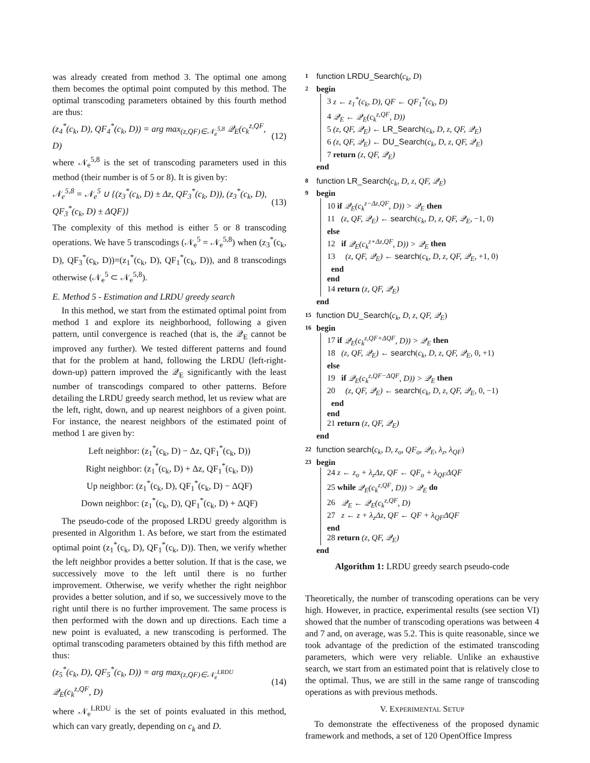was already created from method 3. The optimal one among them becomes the optimal point computed by this method. The optimal transcoding parameters obtained by this fourth method are thus:
(z<sub>4</sub><sup>*</sup>(c<sub>k</sub>, D), QF<sub>4</sub><sup>*</sup>(c<sub>k</sub>, D)) = arg max<sub>(z,QF)∈𝒩<sub>e</sub><sup>5,8</sup></sub> 𝒬<sub>E</sub>(c<sub>k</sub><sup>z,QF</sup>, D) (12)
where 𝒩<sub>e</sub><sup>5,8</sup> is the set of transcoding parameters used in this method (their number is of 5 or 8). It is given by:
𝒩<sub>e</sub><sup>5,8</sup> = 𝒩<sub>e</sub><sup>5</sup> ∪ {(z<sub>3</sub><sup>*</sup>(c<sub>k</sub>, D) ± Δz, QF<sub>3</sub><sup>*</sup>(c<sub>k</sub>, D)), (z<sub>3</sub><sup>*</sup>(c<sub>k</sub>, D), QF<sub>3</sub><sup>*</sup>(c<sub>k</sub>, D) ± ΔQF)} (13)
The complexity of this method is either 5 or 8 transcoding operations. We have 5 transcodings (𝒩<sub>e</sub><sup>5</sup> = 𝒩<sub>e</sub><sup>5,8</sup>) when (z<sub>3</sub><sup>*</sup>(c<sub>k</sub>, D), QF<sub>3</sub><sup>*</sup>(c<sub>k</sub>, D))=(z<sub>1</sub><sup>*</sup>(c<sub>k</sub>, D), QF<sub>1</sub><sup>*</sup>(c<sub>k</sub>, D)), and 8 transcodings otherwise (𝒩<sub>e</sub><sup>5</sup> ⊂ 𝒩<sub>e</sub><sup>5,8</sup>).
E. Method 5 - Estimation and LRDU greedy search
In this method, we start from the estimated optimal point from method 1 and explore its neighborhood, following a given pattern, until convergence is reached (that is, the 𝒬<sub>E</sub> cannot be improved any further). We tested different patterns and found that for the problem at hand, following the LRDU (left-right-down-up) pattern improved the 𝒬<sub>E</sub> significantly with the least number of transcodings compared to other patterns. Before detailing the LRDU greedy search method, let us review what are the left, right, down, and up nearest neighbors of a given point. For instance, the nearest neighbors of the estimated point of method 1 are given by:
Left neighbor: (z<sub>1</sub><sup>*</sup>(c<sub>k</sub>, D) − Δz, QF<sub>1</sub><sup>*</sup>(c<sub>k</sub>, D))
Right neighbor: (z<sub>1</sub><sup>*</sup>(c<sub>k</sub>, D) + Δz, QF<sub>1</sub><sup>*</sup>(c<sub>k</sub>, D))
Up neighbor: (z<sub>1</sub><sup>*</sup>(c<sub>k</sub>, D), QF<sub>1</sub><sup>*</sup>(c<sub>k</sub>, D) − ΔQF)
Down neighbor: (z<sub>1</sub><sup>*</sup>(c<sub>k</sub>, D), QF<sub>1</sub><sup>*</sup>(c<sub>k</sub>, D) + ΔQF)
The pseudo-code of the proposed LRDU greedy algorithm is presented in Algorithm 1. As before, we start from the estimated optimal point (z<sub>1</sub><sup>*</sup>(c<sub>k</sub>, D), QF<sub>1</sub><sup>*</sup>(c<sub>k</sub>, D)). Then, we verify whether the left neighbor provides a better solution. If that is the case, we successively move to the left until there is no further improvement. Otherwise, we verify whether the right neighbor provides a better solution, and if so, we successively move to the right until there is no further improvement. The same process is then performed with the down and up directions. Each time a new point is evaluated, a new transcoding is performed. The optimal transcoding parameters obtained by this fifth method are thus:
(z<sub>5</sub><sup>*</sup>(c<sub>k</sub>, D), QF<sub>5</sub><sup>*</sup>(c<sub>k</sub>, D)) = arg max<sub>(z,QF)∈𝒩<sub>e</sub><sup>LRDU</sup></sub> 𝒬<sub>E</sub>(c<sub>k</sub><sup>z,QF</sup>, D) (14)
where 𝒩<sub>e</sub><sup>LRDU</sup> is the set of points evaluated in this method, which can vary greatly, depending on c<sub>k</sub> and D.
1 function LRDU_Search(c<sub>k</sub>, D)
2 begin
3 z ← z<sub>1</sub><sup>*</sup>(c<sub>k</sub>, D), QF ← QF<sub>1</sub><sup>*</sup>(c<sub>k</sub>, D)
4 𝒬<sub>E</sub> ← 𝒬<sub>E</sub>(c<sub>k</sub><sup>z,QF</sup>, D))
5 (z, QF, 𝒬<sub>E</sub>) ← LR_Search(c<sub>k</sub>, D, z, QF, 𝒬<sub>E</sub>)
6 (z, QF, 𝒬<sub>E</sub>) ← DU_Search(c<sub>k</sub>, D, z, QF, 𝒬<sub>E</sub>)
7 return (z, QF, 𝒬<sub>E</sub>)
end
8 function LR_Search(c<sub>k</sub>, D, z, QF, 𝒬<sub>E</sub>)
9 begin
10 if 𝒬<sub>E</sub>(c<sub>k</sub><sup>z−Δz,QF</sup>, D)) > 𝒬<sub>E</sub> then
11 (z, QF, 𝒬<sub>E</sub>) ← search(c<sub>k</sub>, D, z, QF, 𝒬<sub>E</sub>, −1, 0)
else
12 if 𝒬<sub>E</sub>(c<sub>k</sub><sup>z+Δz,QF</sup>, D)) > 𝒬<sub>E</sub> then
13 (z, QF, 𝒬<sub>E</sub>) ← search(c<sub>k</sub>, D, z, QF, 𝒬<sub>E</sub>, +1, 0)
end
end
14 return (z, QF, 𝒬<sub>E</sub>)
end
15 function DU_Search(c<sub>k</sub>, D, z, QF, 𝒬<sub>E</sub>)
16 begin
17 if 𝒬<sub>E</sub>(c<sub>k</sub><sup>z,QF+ΔQF</sup>, D)) > 𝒬<sub>E</sub> then
18 (z, QF, 𝒬<sub>E</sub>) ← search(c<sub>k</sub>, D, z, QF, 𝒬<sub>E</sub>, 0, +1)
else
19 if 𝒬<sub>E</sub>(c<sub>k</sub><sup>z,QF−ΔQF</sup>, D)) > 𝒬<sub>E</sub> then
20 (z, QF, 𝒬<sub>E</sub>) ← search(c<sub>k</sub>, D, z, QF, 𝒬<sub>E</sub>, 0, −1)
end
end
21 return (z, QF, 𝒬<sub>E</sub>)
end
22 function search(c<sub>k</sub>, D, z<sub>o</sub>, QF<sub>o</sub>, 𝒬<sub>E</sub>, λ<sub>z</sub>, λ<sub>QF</sub>)
23 begin
24 z ← z<sub>o</sub> + λ<sub>z</sub>Δz, QF ← QF<sub>o</sub> + λ<sub>QF</sub>ΔQF
25 while 𝒬<sub>E</sub>(c<sub>k</sub><sup>z,QF</sup>, D)) > 𝒬<sub>E</sub> do
26 𝒬<sub>E</sub> ← 𝒬<sub>E</sub>(c<sub>k</sub><sup>z,QF</sup>, D)
27 z ← z + λ<sub>z</sub>Δz, QF ← QF + λ<sub>QF</sub>ΔQF
end
28 return (z, QF, 𝒬<sub>E</sub>)
end
Algorithm 1: LRDU greedy search pseudo-code
Theoretically, the number of transcoding operations can be very high. However, in practice, experimental results (see section VI) showed that the number of transcoding operations was between 4 and 7 and, on average, was 5.2. This is quite reasonable, since we took advantage of the prediction of the estimated transcoding parameters, which were very reliable. Unlike an exhaustive search, we start from an estimated point that is relatively close to the optimal. Thus, we are still in the same range of transcoding operations as with previous methods.
V. EXPERIMENTAL SETUP
To demonstrate the effectiveness of the proposed dynamic framework and methods, a set of 120 OpenOffice Impress